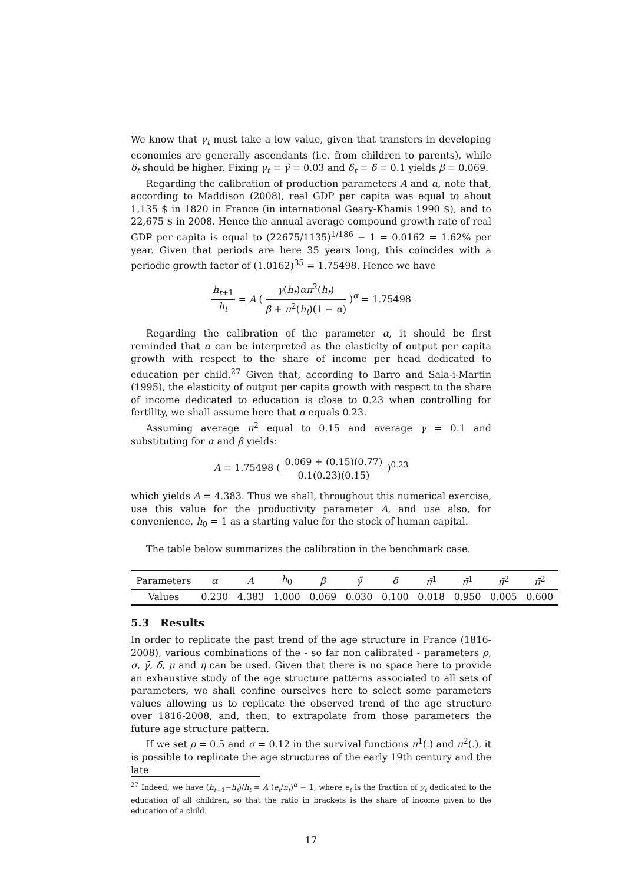We know that γ<sub>t</sub> must take a low value, given that transfers in developing economies are generally ascendants (i.e. from children to parents), while δ<sub>t</sub> should be higher. Fixing γ<sub>t</sub> = γ̃ = 0.03 and δ<sub>t</sub> = δ̄ = 0.1 yields β = 0.069.
Regarding the calibration of production parameters A and α, note that, according to Maddison (2008), real GDP per capita was equal to about 1,135 $ in 1820 in France (in international Geary-Khamis 1990 $), and to 22,675 $ in 2008. Hence the annual average compound growth rate of real GDP per capita is equal to (22675/1135)<sup>1/186</sup> − 1 = 0.0162 = 1.62% per year. Given that periods are here 35 years long, this coincides with a periodic growth factor of (1.0162)<sup>35</sup> = 1.75498. Hence we have
h<sub>t+1</sub> h<sub>t</sub> = A ( γ(h<sub>t</sub>)απ<sup>2</sup>(h<sub>t</sub>) β + π<sup>2</sup>(h<sub>t</sub>)(1 − α) )<sup>α</sup> = 1.75498
Regarding the calibration of the parameter α, it should be first reminded that α can be interpreted as the elasticity of output per capita growth with respect to the share of income per head dedicated to education per child.<sup>27</sup> Given that, according to Barro and Sala-i-Martin (1995), the elasticity of output per capita growth with respect to the share of income dedicated to education is close to 0.23 when controlling for fertility, we shall assume here that α equals 0.23.
Assuming average π<sup>2</sup> equal to 0.15 and average γ = 0.1 and substituting for α and β yields:
A = 1.75498 ( 0.069 + (0.15)(0.77) 0.1(0.23)(0.15) )<sup>0.23</sup>
which yields A = 4.383. Thus we shall, throughout this numerical exercise, use this value for the productivity parameter A, and use also, for convenience, h<sub>0</sub> = 1 as a starting value for the stock of human capital.
The table below summarizes the calibration in the benchmark case.
| Parameters | α | A | h<sub>0</sub> | β | γ̃ | δ | π̃<sup>1</sup> | π̄<sup>1</sup> | π̃<sup>2</sup> | π̄<sup>2</sup> |
| Values | 0.230 | 4.383 | 1.000 | 0.069 | 0.030 | 0.100 | 0.018 | 0.950 | 0.005 | 0.600 |
5.3 Results
In order to replicate the past trend of the age structure in France (1816-2008), various combinations of the - so far non calibrated - parameters ρ, σ, γ̄, δ̃, μ and η can be used. Given that there is no space here to provide an exhaustive study of the age structure patterns associated to all sets of parameters, we shall confine ourselves here to select some parameters values allowing us to replicate the observed trend of the age structure over 1816-2008, and, then, to extrapolate from those parameters the future age structure pattern.
If we set ρ = 0.5 and σ = 0.12 in the survival functions π<sup>1</sup>(.) and π<sup>2</sup>(.), it is possible to replicate the age structures of the early 19th century and the late
<sup>27</sup> Indeed, we have (h<sub>t+1</sub>−h<sub>t</sub>)/h<sub>t</sub> = A (e<sub>t</sub>/n<sub>t</sub>)<sup>α</sup> − 1, where e<sub>t</sub> is the fraction of y<sub>t</sub> dedicated to the education of all children, so that the ratio in brackets is the share of income given to the education of a child.
17